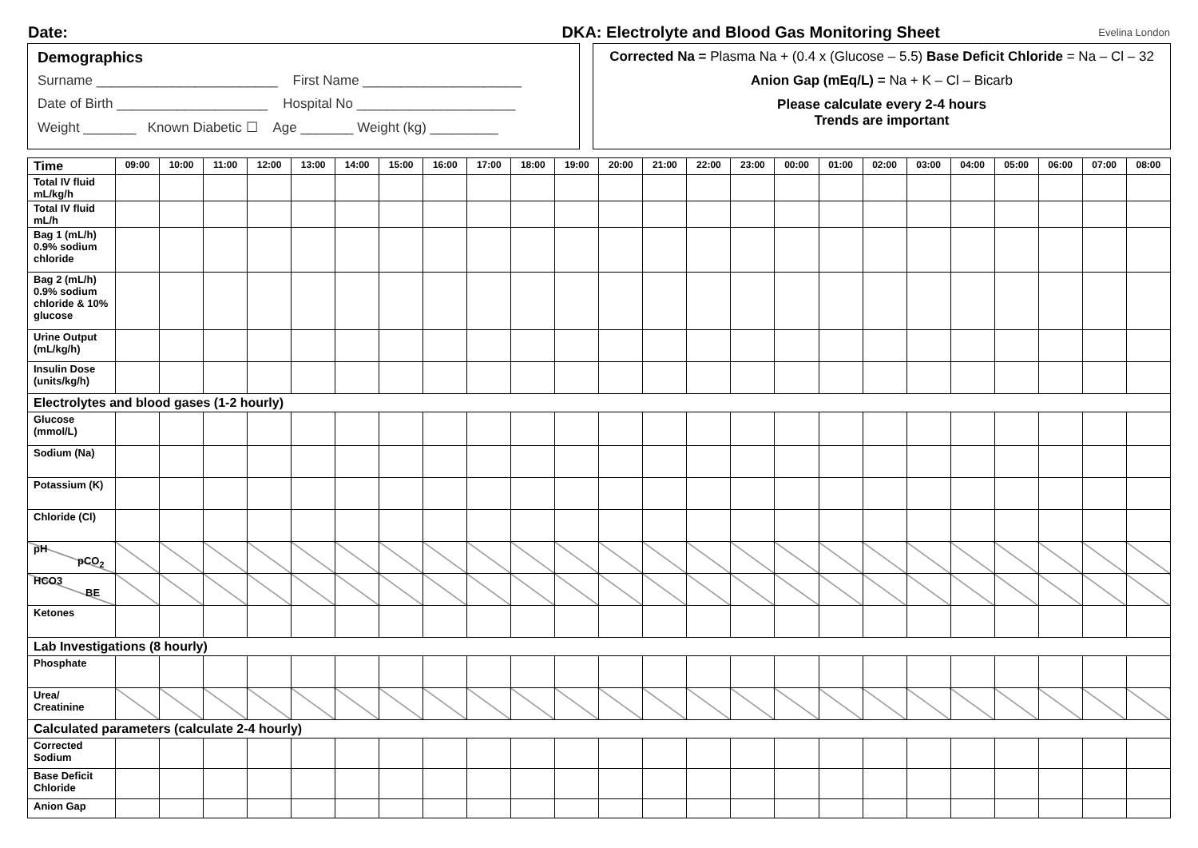Date: DKA: Electrolyte and Blood Gas Monitoring Sheet Evelina London
Demographics
Surname ________________________ First Name _____________________
Date of Birth ____________________ Hospital No _____________________
Weight _______ Known Diabetic ☐ Age _______ Weight (kg) _________
Corrected Na = Plasma Na + (0.4 x (Glucose – 5.5) Base Deficit Chloride = Na – Cl – 32
Anion Gap (mEq/L) = Na + K – Cl – Bicarb
Please calculate every 2-4 hours
Trends are important
| Time | 09:00 | 10:00 | 11:00 | 12:00 | 13:00 | 14:00 | 15:00 | 16:00 | 17:00 | 18:00 | 19:00 | 20:00 | 21:00 | 22:00 | 23:00 | 00:00 | 01:00 | 02:00 | 03:00 | 04:00 | 05:00 | 06:00 | 07:00 | 08:00 |
| Total IV fluid mL/kg/h | | | | | | | | | | | | | | | | | | | | | | | | |
| Total IV fluid mL/h | | | | | | | | | | | | | | | | | | | | | | | | |
| Bag 1 (mL/h) 0.9% sodium chloride | | | | | | | | | | | | | | | | | | | | | | | | |
| Bag 2 (mL/h) 0.9% sodium chloride & 10% glucose | | | | | | | | | | | | | | | | | | | | | | | | |
| Urine Output (mL/kg/h) | | | | | | | | | | | | | | | | | | | | | | | | |
| Insulin Dose (units/kg/h) | | | | | | | | | | | | | | | | | | | | | | | | |
| Electrolytes and blood gases (1-2 hourly) | | | | | | | | | | | | | | | | | | | | | | | | |
| Glucose (mmol/L) | | | | | | | | | | | | | | | | | | | | | | | | |
| Sodium (Na) | | | | | | | | | | | | | | | | | | | | | | | | |
| Potassium (K) | | | | | | | | | | | | | | | | | | | | | | | | |
| Chloride (Cl) | | | | | | | | | | | | | | | | | | | | | | | | |
| pH pCO<sub>2</sub> | | | | | | | | | | | | | | | | | | | | | | | | |
| HCO3 BE | | | | | | | | | | | | | | | | | | | | | | | | |
| Ketones | | | | | | | | | | | | | | | | | | | | | | | | |
| Lab Investigations (8 hourly) | | | | | | | | | | | | | | | | | | | | | | | | |
| Phosphate | | | | | | | | | | | | | | | | | | | | | | | | |
| Urea/ Creatinine | | | | | | | | | | | | | | | | | | | | | | | | |
| Calculated parameters (calculate 2-4 hourly) | | | | | | | | | | | | | | | | | | | | | | | | |
| Corrected Sodium | | | | | | | | | | | | | | | | | | | | | | | | |
| Base Deficit Chloride | | | | | | | | | | | | | | | | | | | | | | | | |
| Anion Gap | | | | | | | | | | | | | | | | | | | | | | | | |